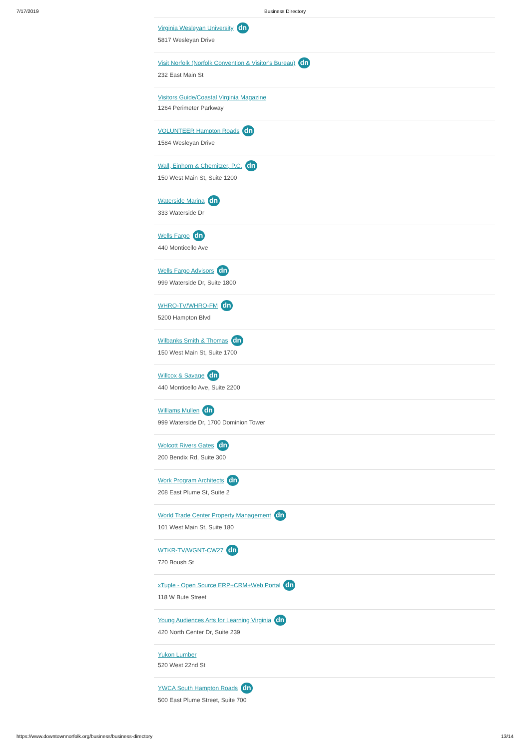7/17/2019 Business Directory
Virginia Wesleyan University dn
5817 Wesleyan Drive
Visit Norfolk (Norfolk Convention & Visitor's Bureau) dn
232 East Main St
Visitors Guide/Coastal Virginia Magazine
1264 Perimeter Parkway
VOLUNTEER Hampton Roads dn
1584 Wesleyan Drive
Wall, Einhorn & Chernitzer, P.C. dn
150 West Main St, Suite 1200
Waterside Marina dn
333 Waterside Dr
Wells Fargo dn
440 Monticello Ave
Wells Fargo Advisors dn
999 Waterside Dr, Suite 1800
WHRO-TV/WHRO-FM dn
5200 Hampton Blvd
Wilbanks Smith & Thomas dn
150 West Main St, Suite 1700
Willcox & Savage dn
440 Monticello Ave, Suite 2200
Williams Mullen dn
999 Waterside Dr, 1700 Dominion Tower
Wolcott Rivers Gates dn
200 Bendix Rd, Suite 300
Work Program Architects dn
208 East Plume St, Suite 2
World Trade Center Property Management dn
101 West Main St, Suite 180
WTKR-TV/WGNT-CW27 dn
720 Boush St
xTuple - Open Source ERP+CRM+Web Portal dn
118 W Bute Street
Young Audiences Arts for Learning Virginia dn
420 North Center Dr, Suite 239
Yukon Lumber
520 West 22nd St
YWCA South Hampton Roads dn
500 East Plume Street, Suite 700
https://www.downtownnorfolk.org/business/business-directory 13/14